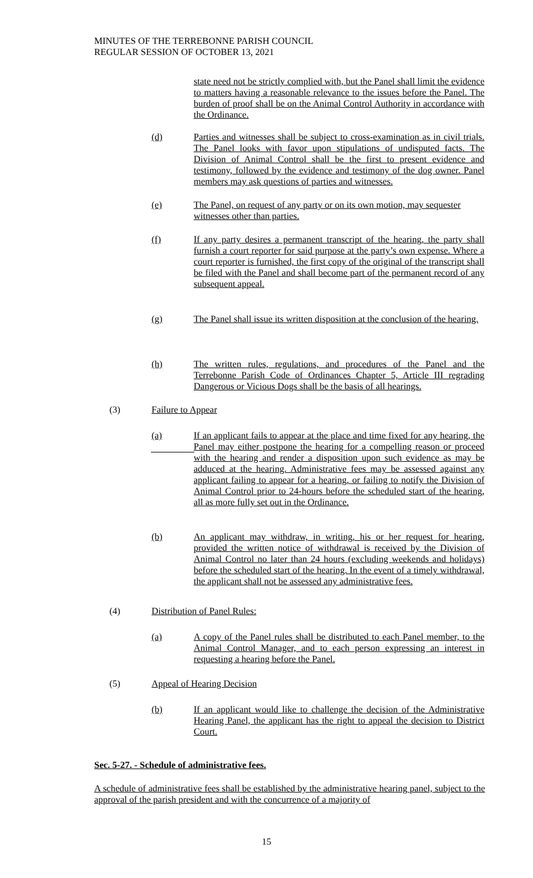MINUTES OF THE TERREBONNE PARISH COUNCIL
REGULAR SESSION OF OCTOBER 13, 2021
state need not be strictly complied with, but the Panel shall limit the evidence to matters having a reasonable relevance to the issues before the Panel. The burden of proof shall be on the Animal Control Authority in accordance with the Ordinance.
(d) Parties and witnesses shall be subject to cross-examination as in civil trials. The Panel looks with favor upon stipulations of undisputed facts. The Division of Animal Control shall be the first to present evidence and testimony, followed by the evidence and testimony of the dog owner. Panel members may ask questions of parties and witnesses.
(e) The Panel, on request of any party or on its own motion, may sequester witnesses other than parties.
(f) If any party desires a permanent transcript of the hearing, the party shall furnish a court reporter for said purpose at the party’s own expense. Where a court reporter is furnished, the first copy of the original of the transcript shall be filed with the Panel and shall become part of the permanent record of any subsequent appeal.
(g) The Panel shall issue its written disposition at the conclusion of the hearing.
(h) The written rules, regulations, and procedures of the Panel and the Terrebonne Parish Code of Ordinances Chapter 5, Article III regrading Dangerous or Vicious Dogs shall be the basis of all hearings.
(3) Failure to Appear
(a) If an applicant fails to appear at the place and time fixed for any hearing, the Panel may either postpone the hearing for a compelling reason or proceed with the hearing and render a disposition upon such evidence as may be adduced at the hearing. Administrative fees may be assessed against any applicant failing to appear for a hearing, or failing to notify the Division of Animal Control prior to 24-hours before the scheduled start of the hearing, all as more fully set out in the Ordinance.
(b) An applicant may withdraw, in writing, his or her request for hearing, provided the written notice of withdrawal is received by the Division of Animal Control no later than 24 hours (excluding weekends and holidays) before the scheduled start of the hearing. In the event of a timely withdrawal, the applicant shall not be assessed any administrative fees.
(4) Distribution of Panel Rules:
(a) A copy of the Panel rules shall be distributed to each Panel member, to the Animal Control Manager, and to each person expressing an interest in requesting a hearing before the Panel.
(5) Appeal of Hearing Decision
(b) If an applicant would like to challenge the decision of the Administrative Hearing Panel, the applicant has the right to appeal the decision to District Court.
Sec. 5-27. - Schedule of administrative fees.
A schedule of administrative fees shall be established by the administrative hearing panel, subject to the approval of the parish president and with the concurrence of a majority of
15